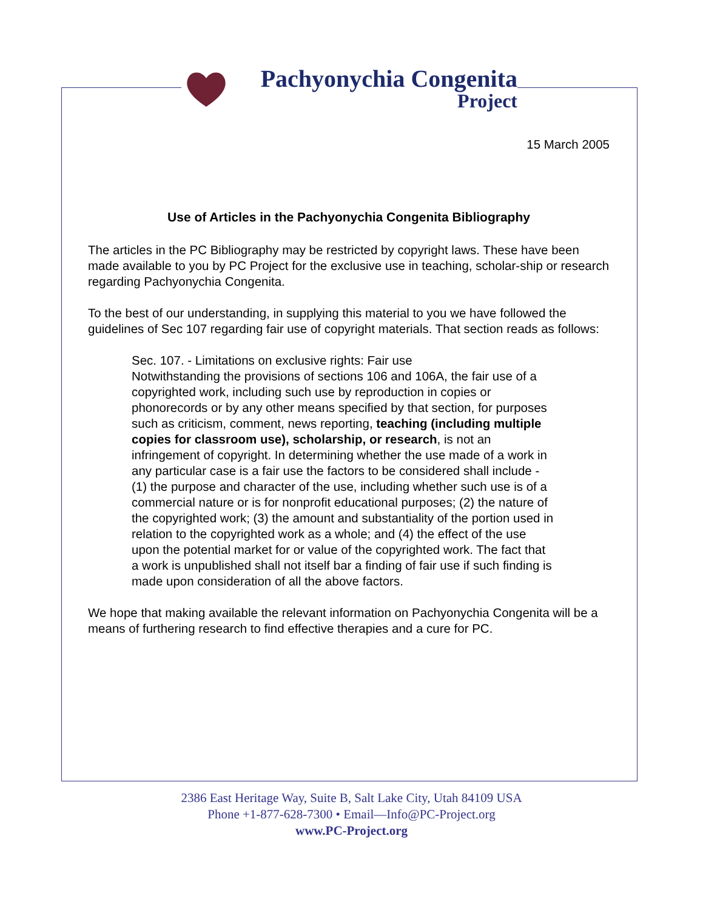Pachyonychia Congenita
Project
15 March 2005
Use of Articles in the Pachyonychia Congenita Bibliography
The articles in the PC Bibliography may be restricted by copyright laws. These have been made available to you by PC Project for the exclusive use in teaching, scholar-ship or research regarding Pachyonychia Congenita.
To the best of our understanding, in supplying this material to you we have followed the guidelines of Sec 107 regarding fair use of copyright materials. That section reads as follows:
Sec. 107. - Limitations on exclusive rights: Fair use
Notwithstanding the provisions of sections 106 and 106A, the fair use of a copyrighted work, including such use by reproduction in copies or phonorecords or by any other means specified by that section, for purposes such as criticism, comment, news reporting, teaching (including multiple copies for classroom use), scholarship, or research, is not an infringement of copyright. In determining whether the use made of a work in any particular case is a fair use the factors to be considered shall include - (1) the purpose and character of the use, including whether such use is of a commercial nature or is for nonprofit educational purposes; (2) the nature of the copyrighted work; (3) the amount and substantiality of the portion used in relation to the copyrighted work as a whole; and (4) the effect of the use upon the potential market for or value of the copyrighted work. The fact that a work is unpublished shall not itself bar a finding of fair use if such finding is made upon consideration of all the above factors.
We hope that making available the relevant information on Pachyonychia Congenita will be a means of furthering research to find effective therapies and a cure for PC.
2386 East Heritage Way, Suite B, Salt Lake City, Utah 84109 USA
Phone +1-877-628-7300 • Email—Info@PC-Project.org
www.PC-Project.org